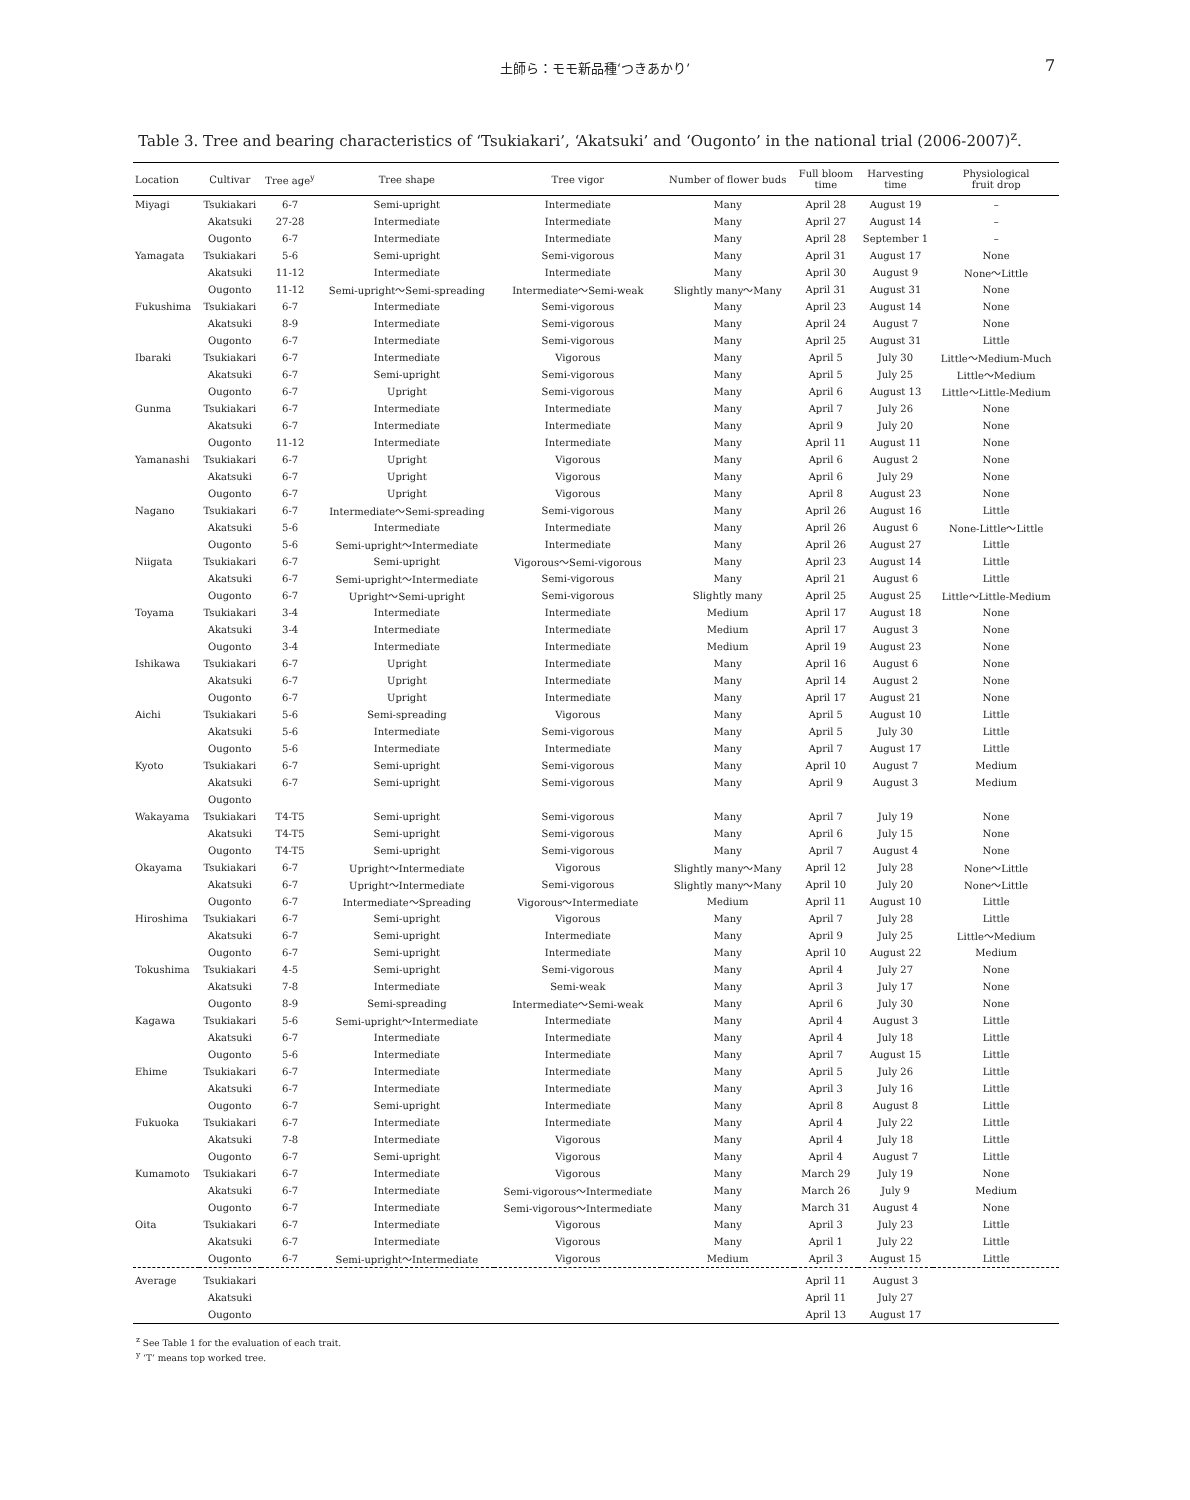土師ら：モモ新品種‘つきあかり’ 7
Table 3. Tree and bearing characteristics of ‘Tsukiakari’, ‘Akatsuki’ and ‘Ougonto’ in the national trial (2006-2007)<sup>z</sup>.
| Location | Cultivar | Tree age<sup>y</sup> | Tree shape | Tree vigor | Number of flower buds | Full bloom time | Harvesting time | Physiological fruit drop |
| --- | --- | --- | --- | --- | --- | --- | --- | --- |
| Miyagi | Tsukiakari | 6-7 | Semi-upright | Intermediate | Many | April 28 | August 19 | – |
| | Akatsuki | 27-28 | Intermediate | Intermediate | Many | April 27 | August 14 | – |
| | Ougonto | 6-7 | Intermediate | Intermediate | Many | April 28 | September 1 | – |
| Yamagata | Tsukiakari | 5-6 | Semi-upright | Semi-vigorous | Many | April 31 | August 17 | None |
| | Akatsuki | 11-12 | Intermediate | Intermediate | Many | April 30 | August 9 | None～Little |
| | Ougonto | 11-12 | Semi-upright～Semi-spreading | Intermediate～Semi-weak | Slightly many～Many | April 31 | August 31 | None |
| Fukushima | Tsukiakari | 6-7 | Intermediate | Semi-vigorous | Many | April 23 | August 14 | None |
| | Akatsuki | 8-9 | Intermediate | Semi-vigorous | Many | April 24 | August 7 | None |
| | Ougonto | 6-7 | Intermediate | Semi-vigorous | Many | April 25 | August 31 | Little |
| Ibaraki | Tsukiakari | 6-7 | Intermediate | Vigorous | Many | April 5 | July 30 | Little～Medium-Much |
| | Akatsuki | 6-7 | Semi-upright | Semi-vigorous | Many | April 5 | July 25 | Little～Medium |
| | Ougonto | 6-7 | Upright | Semi-vigorous | Many | April 6 | August 13 | Little～Little-Medium |
| Gunma | Tsukiakari | 6-7 | Intermediate | Intermediate | Many | April 7 | July 26 | None |
| | Akatsuki | 6-7 | Intermediate | Intermediate | Many | April 9 | July 20 | None |
| | Ougonto | 11-12 | Intermediate | Intermediate | Many | April 11 | August 11 | None |
| Yamanashi | Tsukiakari | 6-7 | Upright | Vigorous | Many | April 6 | August 2 | None |
| | Akatsuki | 6-7 | Upright | Vigorous | Many | April 6 | July 29 | None |
| | Ougonto | 6-7 | Upright | Vigorous | Many | April 8 | August 23 | None |
| Nagano | Tsukiakari | 6-7 | Intermediate～Semi-spreading | Semi-vigorous | Many | April 26 | August 16 | Little |
| | Akatsuki | 5-6 | Intermediate | Intermediate | Many | April 26 | August 6 | None-Little～Little |
| | Ougonto | 5-6 | Semi-upright～Intermediate | Intermediate | Many | April 26 | August 27 | Little |
| Niigata | Tsukiakari | 6-7 | Semi-upright | Vigorous～Semi-vigorous | Many | April 23 | August 14 | Little |
| | Akatsuki | 6-7 | Semi-upright～Intermediate | Semi-vigorous | Many | April 21 | August 6 | Little |
| | Ougonto | 6-7 | Upright～Semi-upright | Semi-vigorous | Slightly many | April 25 | August 25 | Little～Little-Medium |
| Toyama | Tsukiakari | 3-4 | Intermediate | Intermediate | Medium | April 17 | August 18 | None |
| | Akatsuki | 3-4 | Intermediate | Intermediate | Medium | April 17 | August 3 | None |
| | Ougonto | 3-4 | Intermediate | Intermediate | Medium | April 19 | August 23 | None |
| Ishikawa | Tsukiakari | 6-7 | Upright | Intermediate | Many | April 16 | August 6 | None |
| | Akatsuki | 6-7 | Upright | Intermediate | Many | April 14 | August 2 | None |
| | Ougonto | 6-7 | Upright | Intermediate | Many | April 17 | August 21 | None |
| Aichi | Tsukiakari | 5-6 | Semi-spreading | Vigorous | Many | April 5 | August 10 | Little |
| | Akatsuki | 5-6 | Intermediate | Semi-vigorous | Many | April 5 | July 30 | Little |
| | Ougonto | 5-6 | Intermediate | Intermediate | Many | April 7 | August 17 | Little |
| Kyoto | Tsukiakari | 6-7 | Semi-upright | Semi-vigorous | Many | April 10 | August 7 | Medium |
| | Akatsuki | 6-7 | Semi-upright | Semi-vigorous | Many | April 9 | August 3 | Medium |
| | Ougonto | | | | | | | |
| Wakayama | Tsukiakari | T4-T5 | Semi-upright | Semi-vigorous | Many | April 7 | July 19 | None |
| | Akatsuki | T4-T5 | Semi-upright | Semi-vigorous | Many | April 6 | July 15 | None |
| | Ougonto | T4-T5 | Semi-upright | Semi-vigorous | Many | April 7 | August 4 | None |
| Okayama | Tsukiakari | 6-7 | Upright～Intermediate | Vigorous | Slightly many～Many | April 12 | July 28 | None～Little |
| | Akatsuki | 6-7 | Upright～Intermediate | Semi-vigorous | Slightly many～Many | April 10 | July 20 | None～Little |
| | Ougonto | 6-7 | Intermediate～Spreading | Vigorous～Intermediate | Medium | April 11 | August 10 | Little |
| Hiroshima | Tsukiakari | 6-7 | Semi-upright | Vigorous | Many | April 7 | July 28 | Little |
| | Akatsuki | 6-7 | Semi-upright | Intermediate | Many | April 9 | July 25 | Little～Medium |
| | Ougonto | 6-7 | Semi-upright | Intermediate | Many | April 10 | August 22 | Medium |
| Tokushima | Tsukiakari | 4-5 | Semi-upright | Semi-vigorous | Many | April 4 | July 27 | None |
| | Akatsuki | 7-8 | Intermediate | Semi-weak | Many | April 3 | July 17 | None |
| | Ougonto | 8-9 | Semi-spreading | Intermediate～Semi-weak | Many | April 6 | July 30 | None |
| Kagawa | Tsukiakari | 5-6 | Semi-upright～Intermediate | Intermediate | Many | April 4 | August 3 | Little |
| | Akatsuki | 6-7 | Intermediate | Intermediate | Many | April 4 | July 18 | Little |
| | Ougonto | 5-6 | Intermediate | Intermediate | Many | April 7 | August 15 | Little |
| Ehime | Tsukiakari | 6-7 | Intermediate | Intermediate | Many | April 5 | July 26 | Little |
| | Akatsuki | 6-7 | Intermediate | Intermediate | Many | April 3 | July 16 | Little |
| | Ougonto | 6-7 | Semi-upright | Intermediate | Many | April 8 | August 8 | Little |
| Fukuoka | Tsukiakari | 6-7 | Intermediate | Intermediate | Many | April 4 | July 22 | Little |
| | Akatsuki | 7-8 | Intermediate | Vigorous | Many | April 4 | July 18 | Little |
| | Ougonto | 6-7 | Semi-upright | Vigorous | Many | April 4 | August 7 | Little |
| Kumamoto | Tsukiakari | 6-7 | Intermediate | Vigorous | Many | March 29 | July 19 | None |
| | Akatsuki | 6-7 | Intermediate | Semi-vigorous～Intermediate | Many | March 26 | July 9 | Medium |
| | Ougonto | 6-7 | Intermediate | Semi-vigorous～Intermediate | Many | March 31 | August 4 | None |
| Oita | Tsukiakari | 6-7 | Intermediate | Vigorous | Many | April 3 | July 23 | Little |
| | Akatsuki | 6-7 | Intermediate | Vigorous | Many | April 1 | July 22 | Little |
| | Ougonto | 6-7 | Semi-upright～Intermediate | Vigorous | Medium | April 3 | August 15 | Little |
| Average | Tsukiakari | | | | | April 11 | August 3 | |
| | Akatsuki | | | | | April 11 | July 27 | |
| | Ougonto | | | | | April 13 | August 17 | |
<sup>z</sup> See Table 1 for the evaluation of each trait.
<sup>y</sup> ‘T’ means top worked tree.